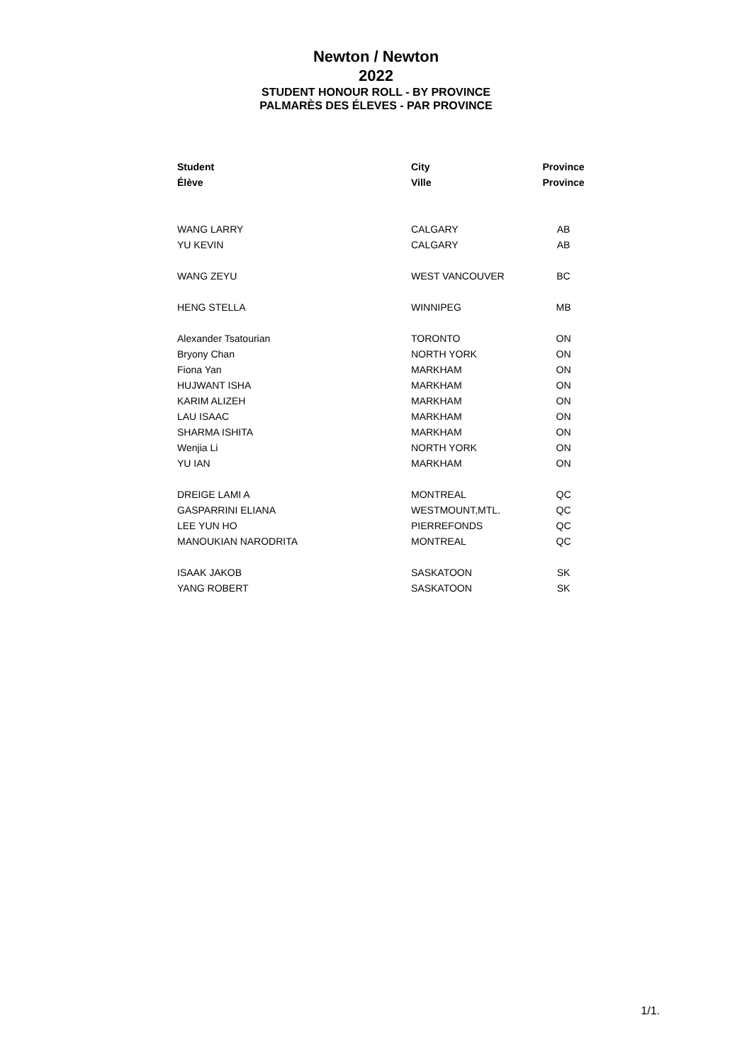Newton / Newton
2022
STUDENT HONOUR ROLL - BY PROVINCE
PALMARÈS DES ÉLEVES - PAR PROVINCE
| Student | City | Province |
| --- | --- | --- |
| Élève | Ville | Province |
| WANG LARRY | CALGARY | AB |
| YU KEVIN | CALGARY | AB |
| WANG ZEYU | WEST VANCOUVER | BC |
| HENG STELLA | WINNIPEG | MB |
| Alexander Tsatourian | TORONTO | ON |
| Bryony Chan | NORTH YORK | ON |
| Fiona Yan | MARKHAM | ON |
| HUJWANT ISHA | MARKHAM | ON |
| KARIM ALIZEH | MARKHAM | ON |
| LAU ISAAC | MARKHAM | ON |
| SHARMA ISHITA | MARKHAM | ON |
| Wenjia Li | NORTH YORK | ON |
| YU IAN | MARKHAM | ON |
| DREIGE LAMI A | MONTREAL | QC |
| GASPARRINI ELIANA | WESTMOUNT,MTL. | QC |
| LEE YUN HO | PIERREFONDS | QC |
| MANOUKIAN NARODRITA | MONTREAL | QC |
| ISAAK JAKOB | SASKATOON | SK |
| YANG ROBERT | SASKATOON | SK |
1/1.